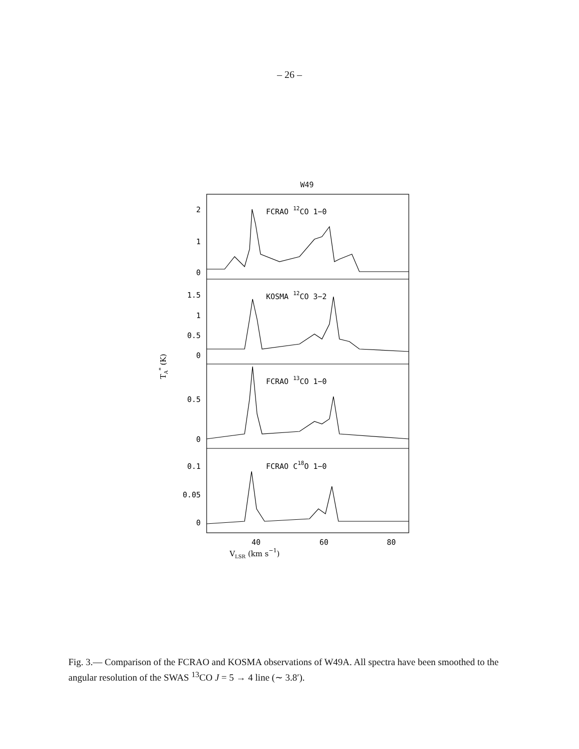– 26 –
W49
2
1
0
1.5
1
0.5
0
0.5
0
0.1
0.05
0
FCRAO 12CO 1−0
KOSMA 12CO 3−2
FCRAO 13CO 1−0
FCRAO C18O 1−0
40
60
80
VLSR (km s−1)
TA* (K)
Fig. 3.— Comparison of the FCRAO and KOSMA observations of W49A. All spectra have been smoothed to the angular resolution of the SWAS <sup>13</sup>CO J = 5 → 4 line (∼ 3.8′).